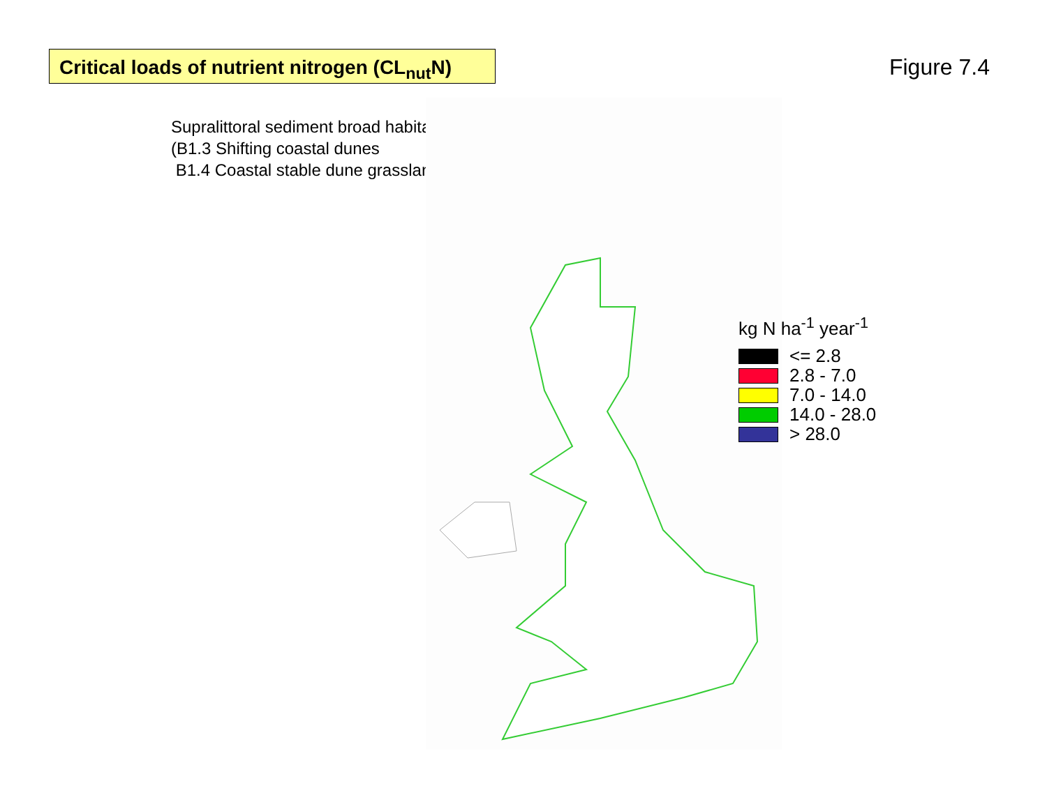Critical loads of nutrient nitrogen (CL<sub>nut</sub>N)
Figure 7.4
Supralittoral sediment broad habitat
(B1.3 Shifting coastal dunes
B1.4 Coastal stable dune grassland)
kg N ha<sup>-1</sup> year<sup>-1</sup>
<= 2.8
2.8 - 7.0
7.0 - 14.0
14.0 - 28.0
> 28.0